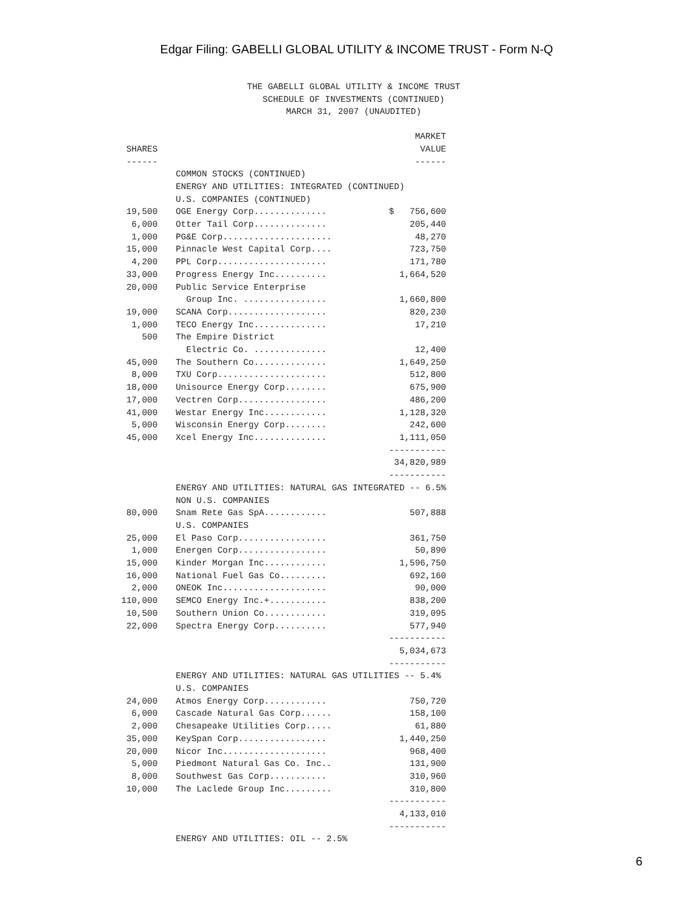Edgar Filing: GABELLI GLOBAL UTILITY & INCOME TRUST - Form N-Q
THE GABELLI GLOBAL UTILITY & INCOME TRUST
SCHEDULE OF INVESTMENTS (CONTINUED)
MARCH 31, 2007 (UNAUDITED)
| | | MARKET |
| --- | --- | --- |
| SHARES | | VALUE |
| ------ | | ------ |
| | COMMON STOCKS (CONTINUED) | |
| | ENERGY AND UTILITIES: INTEGRATED (CONTINUED) | |
| | U.S. COMPANIES (CONTINUED) | |
| 19,500 | OGE Energy Corp.............. | $ 756,600 |
| 6,000 | Otter Tail Corp.............. | 205,440 |
| 1,000 | PG&E Corp..................... | 48,270 |
| 15,000 | Pinnacle West Capital Corp.... | 723,750 |
| 4,200 | PPL Corp..................... | 171,780 |
| 33,000 | Progress Energy Inc.......... | 1,664,520 |
| 20,000 | Public Service Enterprise | |
| | Group Inc. ................ | 1,660,800 |
| 19,000 | SCANA Corp................... | 820,230 |
| 1,000 | TECO Energy Inc.............. | 17,210 |
| 500 | The Empire District | |
| | Electric Co. .............. | 12,400 |
| 45,000 | The Southern Co.............. | 1,649,250 |
| 8,000 | TXU Corp..................... | 512,800 |
| 18,000 | Unisource Energy Corp........ | 675,900 |
| 17,000 | Vectren Corp................. | 486,200 |
| 41,000 | Westar Energy Inc............ | 1,128,320 |
| 5,000 | Wisconsin Energy Corp........ | 242,600 |
| 45,000 | Xcel Energy Inc.............. | 1,111,050 |
| | | ----------- |
| | | 34,820,989 |
| | | ----------- |
| | ENERGY AND UTILITIES: NATURAL GAS INTEGRATED -- 6.5% | |
| | NON U.S. COMPANIES | |
| 80,000 | Snam Rete Gas SpA............ | 507,888 |
| | U.S. COMPANIES | |
| 25,000 | El Paso Corp................. | 361,750 |
| 1,000 | Energen Corp................. | 50,890 |
| 15,000 | Kinder Morgan Inc............ | 1,596,750 |
| 16,000 | National Fuel Gas Co......... | 692,160 |
| 2,000 | ONEOK Inc.................... | 90,000 |
| 110,000 | SEMCO Energy Inc.+........... | 838,200 |
| 10,500 | Southern Union Co............ | 319,095 |
| 22,000 | Spectra Energy Corp.......... | 577,940 |
| | | ----------- |
| | | 5,034,673 |
| | | ----------- |
| | ENERGY AND UTILITIES: NATURAL GAS UTILITIES -- 5.4% | |
| | U.S. COMPANIES | |
| 24,000 | Atmos Energy Corp............ | 750,720 |
| 6,000 | Cascade Natural Gas Corp...... | 158,100 |
| 2,000 | Chesapeake Utilities Corp..... | 61,880 |
| 35,000 | KeySpan Corp................. | 1,440,250 |
| 20,000 | Nicor Inc.................... | 968,400 |
| 5,000 | Piedmont Natural Gas Co. Inc.. | 131,900 |
| 8,000 | Southwest Gas Corp........... | 310,960 |
| 10,000 | The Laclede Group Inc......... | 310,800 |
| | | ----------- |
| | | 4,133,010 |
| | | ----------- |
| | ENERGY AND UTILITIES: OIL -- 2.5% | |
6